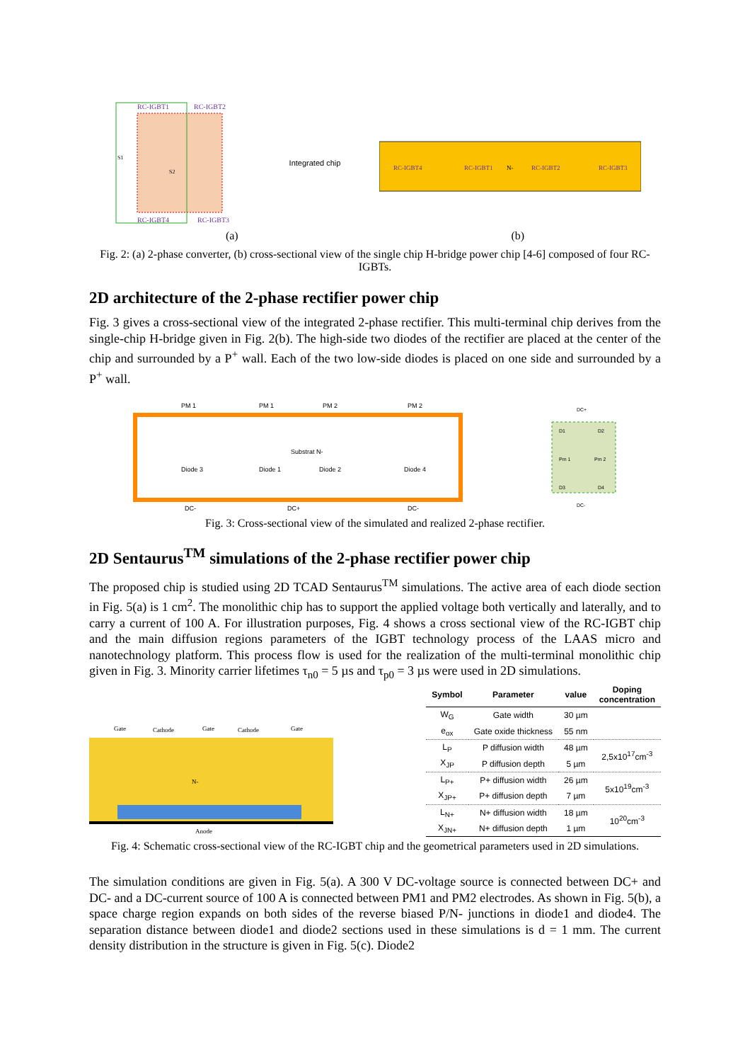RC-IGBT1
RC-IGBT2
RC-IGBT4
RC-IGBT3
S1
S2
Integrated chip
RC-IGBT4
RC-IGBT1
N-
RC-IGBT2
RC-IGBT3
(a) (b)
Fig. 2: (a) 2-phase converter, (b) cross-sectional view of the single chip H-bridge power chip [4-6] composed of four RC-IGBTs.
2D architecture of the 2-phase rectifier power chip
Fig. 3 gives a cross-sectional view of the integrated 2-phase rectifier. This multi-terminal chip derives from the single-chip H-bridge given in Fig. 2(b). The high-side two diodes of the rectifier are placed at the center of the chip and surrounded by a P<sup>+</sup> wall. Each of the two low-side diodes is placed on one side and surrounded by a P<sup>+</sup> wall.
PM 1
PM 1
PM 2
PM 2
Diode 3
Diode 1
Diode 2
Diode 4
Substrat N-
DC-
DC+
DC-
DC+
DC-
D1
D2
Pm 1
Pm 2
D3
D4
Fig. 3: Cross-sectional view of the simulated and realized 2-phase rectifier.
2D Sentaurus<sup>TM</sup> simulations of the 2-phase rectifier power chip
The proposed chip is studied using 2D TCAD Sentaurus<sup>TM</sup> simulations. The active area of each diode section in Fig. 5(a) is 1 cm<sup>2</sup>. The monolithic chip has to support the applied voltage both vertically and laterally, and to carry a current of 100 A. For illustration purposes, Fig. 4 shows a cross sectional view of the RC-IGBT chip and the main diffusion regions parameters of the IGBT technology process of the LAAS micro and nanotechnology platform. This process flow is used for the realization of the multi-terminal monolithic chip given in Fig. 3. Minority carrier lifetimes τ<sub>n0</sub> = 5 µs and τ<sub>p0</sub> = 3 µs were used in 2D simulations.
Gate
Cathode
Gate
Cathode
Gate
N-
Anode
| Symbol | Parameter | value | Doping concentration |
| --- | --- | --- | --- |
| W<sub>G</sub> | Gate width | 30 µm | |
| e<sub>ox</sub> | Gate oxide thickness | 55 nm | |
| L<sub>P</sub> | P diffusion width | 48 µm | 2,5x10<sup>17</sup>cm<sup>-3</sup> |
| X<sub>JP</sub> | P diffusion depth | 5 µm | |
| L<sub>P+</sub> | P+ diffusion width | 26 µm | 5x10<sup>19</sup>cm<sup>-3</sup> |
| X<sub>JP+</sub> | P+ diffusion depth | 7 µm | |
| L<sub>N+</sub> | N+ diffusion width | 18 µm | 10<sup>20</sup>cm<sup>-3</sup> |
| X<sub>JN+</sub> | N+ diffusion depth | 1 µm | |
Fig. 4: Schematic cross-sectional view of the RC-IGBT chip and the geometrical parameters used in 2D simulations.
The simulation conditions are given in Fig. 5(a). A 300 V DC-voltage source is connected between DC+ and DC- and a DC-current source of 100 A is connected between PM1 and PM2 electrodes. As shown in Fig. 5(b), a space charge region expands on both sides of the reverse biased P/N- junctions in diode1 and diode4. The separation distance between diode1 and diode2 sections used in these simulations is d = 1 mm. The current density distribution in the structure is given in Fig. 5(c). Diode2